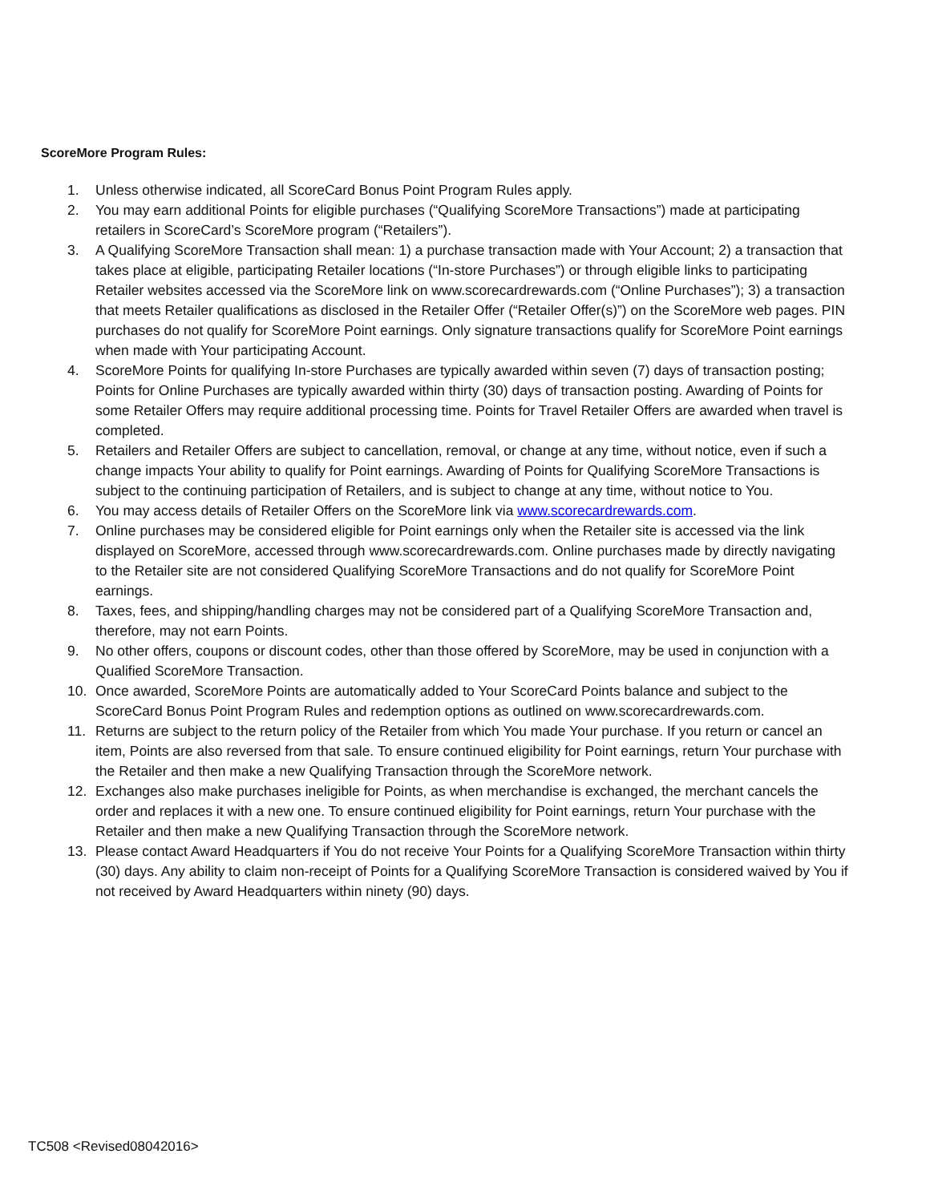ScoreMore Program Rules:
1. Unless otherwise indicated, all ScoreCard Bonus Point Program Rules apply.
2. You may earn additional Points for eligible purchases (“Qualifying ScoreMore Transactions”) made at participating retailers in ScoreCard’s ScoreMore program (“Retailers”).
3. A Qualifying ScoreMore Transaction shall mean: 1) a purchase transaction made with Your Account; 2) a transaction that takes place at eligible, participating Retailer locations (“In-store Purchases”) or through eligible links to participating Retailer websites accessed via the ScoreMore link on www.scorecardrewards.com (“Online Purchases”); 3) a transaction that meets Retailer qualifications as disclosed in the Retailer Offer (“Retailer Offer(s)”) on the ScoreMore web pages. PIN purchases do not qualify for ScoreMore Point earnings. Only signature transactions qualify for ScoreMore Point earnings when made with Your participating Account.
4. ScoreMore Points for qualifying In-store Purchases are typically awarded within seven (7) days of transaction posting; Points for Online Purchases are typically awarded within thirty (30) days of transaction posting. Awarding of Points for some Retailer Offers may require additional processing time. Points for Travel Retailer Offers are awarded when travel is completed.
5. Retailers and Retailer Offers are subject to cancellation, removal, or change at any time, without notice, even if such a change impacts Your ability to qualify for Point earnings. Awarding of Points for Qualifying ScoreMore Transactions is subject to the continuing participation of Retailers, and is subject to change at any time, without notice to You.
6. You may access details of Retailer Offers on the ScoreMore link via www.scorecardrewards.com.
7. Online purchases may be considered eligible for Point earnings only when the Retailer site is accessed via the link displayed on ScoreMore, accessed through www.scorecardrewards.com. Online purchases made by directly navigating to the Retailer site are not considered Qualifying ScoreMore Transactions and do not qualify for ScoreMore Point earnings.
8. Taxes, fees, and shipping/handling charges may not be considered part of a Qualifying ScoreMore Transaction and, therefore, may not earn Points.
9. No other offers, coupons or discount codes, other than those offered by ScoreMore, may be used in conjunction with a Qualified ScoreMore Transaction.
10. Once awarded, ScoreMore Points are automatically added to Your ScoreCard Points balance and subject to the ScoreCard Bonus Point Program Rules and redemption options as outlined on www.scorecardrewards.com.
11. Returns are subject to the return policy of the Retailer from which You made Your purchase. If you return or cancel an item, Points are also reversed from that sale. To ensure continued eligibility for Point earnings, return Your purchase with the Retailer and then make a new Qualifying Transaction through the ScoreMore network.
12. Exchanges also make purchases ineligible for Points, as when merchandise is exchanged, the merchant cancels the order and replaces it with a new one. To ensure continued eligibility for Point earnings, return Your purchase with the Retailer and then make a new Qualifying Transaction through the ScoreMore network.
13. Please contact Award Headquarters if You do not receive Your Points for a Qualifying ScoreMore Transaction within thirty (30) days. Any ability to claim non-receipt of Points for a Qualifying ScoreMore Transaction is considered waived by You if not received by Award Headquarters within ninety (90) days.
TC508 <Revised08042016>